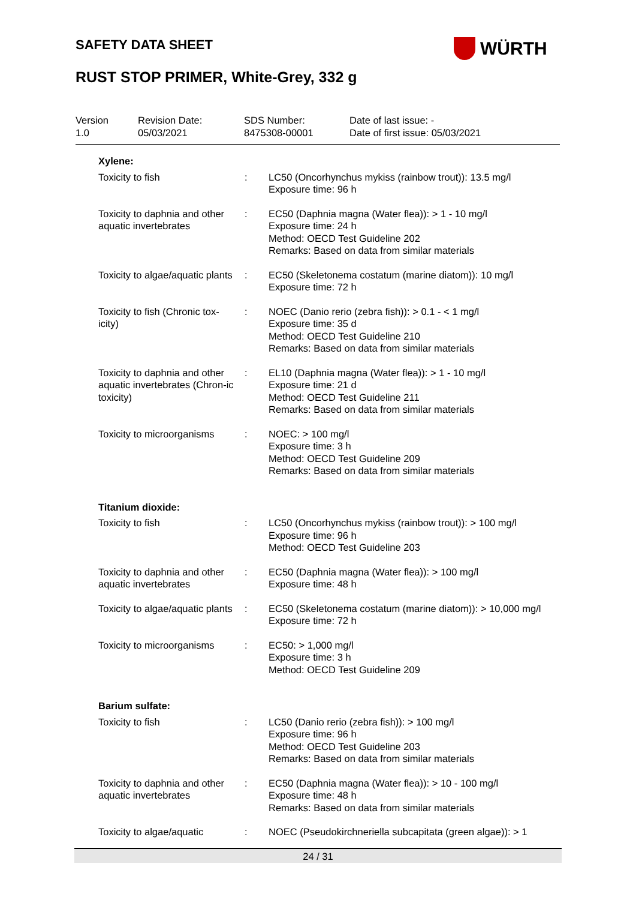SAFETY DATA SHEET WÜRTH
RUST STOP PRIMER, White-Grey, 332 g
| Version 1.0 | Revision Date: 05/03/2021 | SDS Number: 8475308-00001 | Date of last issue: - Date of first issue: 05/03/2021 |
| Xylene: | | |
| Toxicity to fish | : | LC50 (Oncorhynchus mykiss (rainbow trout)): 13.5 mg/l Exposure time: 96 h |
| Toxicity to daphnia and other aquatic invertebrates | : | EC50 (Daphnia magna (Water flea)): > 1 - 10 mg/l Exposure time: 24 h Method: OECD Test Guideline 202 Remarks: Based on data from similar materials |
| Toxicity to algae/aquatic plants | : | EC50 (Skeletonema costatum (marine diatom)): 10 mg/l Exposure time: 72 h |
| Toxicity to fish (Chronic tox-icity) | : | NOEC (Danio rerio (zebra fish)): > 0.1 - < 1 mg/l Exposure time: 35 d Method: OECD Test Guideline 210 Remarks: Based on data from similar materials |
| Toxicity to daphnia and other aquatic invertebrates (Chron-ic toxicity) | : | EL10 (Daphnia magna (Water flea)): > 1 - 10 mg/l Exposure time: 21 d Method: OECD Test Guideline 211 Remarks: Based on data from similar materials |
| Toxicity to microorganisms | : | NOEC: > 100 mg/l Exposure time: 3 h Method: OECD Test Guideline 209 Remarks: Based on data from similar materials |
| Titanium dioxide: | | |
| Toxicity to fish | : | LC50 (Oncorhynchus mykiss (rainbow trout)): > 100 mg/l Exposure time: 96 h Method: OECD Test Guideline 203 |
| Toxicity to daphnia and other aquatic invertebrates | : | EC50 (Daphnia magna (Water flea)): > 100 mg/l Exposure time: 48 h |
| Toxicity to algae/aquatic plants | : | EC50 (Skeletonema costatum (marine diatom)): > 10,000 mg/l Exposure time: 72 h |
| Toxicity to microorganisms | : | EC50: > 1,000 mg/l Exposure time: 3 h Method: OECD Test Guideline 209 |
| Barium sulfate: | | |
| Toxicity to fish | : | LC50 (Danio rerio (zebra fish)): > 100 mg/l Exposure time: 96 h Method: OECD Test Guideline 203 Remarks: Based on data from similar materials |
| Toxicity to daphnia and other aquatic invertebrates | : | EC50 (Daphnia magna (Water flea)): > 10 - 100 mg/l Exposure time: 48 h Remarks: Based on data from similar materials |
| Toxicity to algae/aquatic | : | NOEC (Pseudokirchneriella subcapitata (green algae)): > 1 |
24 / 31